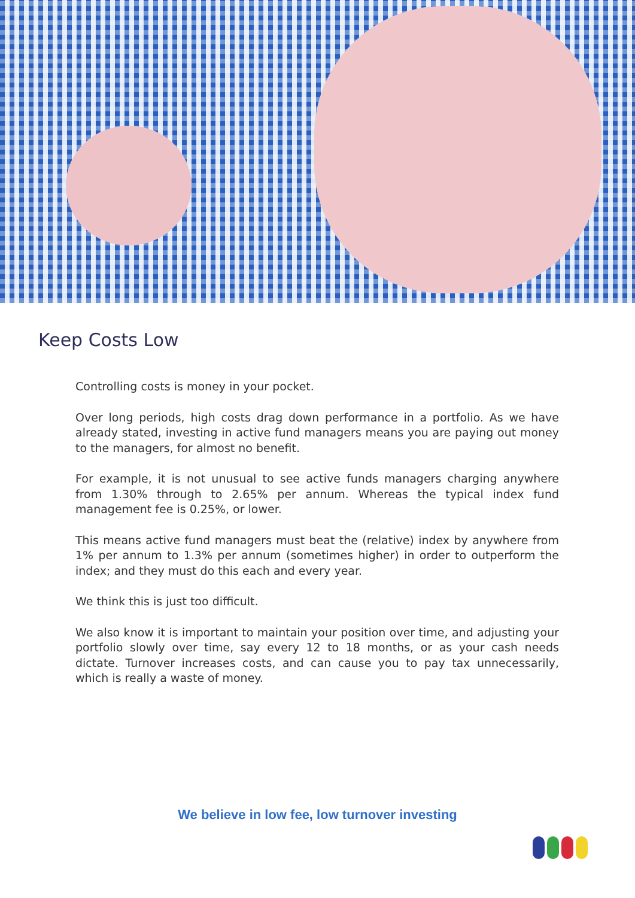Keep Costs Low
Controlling costs is money in your pocket.
Over long periods, high costs drag down performance in a portfolio. As we have already stated, investing in active fund managers means you are paying out money to the managers, for almost no benefit.
For example, it is not unusual to see active funds managers charging anywhere from 1.30% through to 2.65% per annum. Whereas the typical index fund management fee is 0.25%, or lower.
This means active fund managers must beat the (relative) index by anywhere from 1% per annum to 1.3% per annum (sometimes higher) in order to outperform the index; and they must do this each and every year.
We think this is just too difficult.
We also know it is important to maintain your position over time, and adjusting your portfolio slowly over time, say every 12 to 18 months, or as your cash needs dictate. Turnover increases costs, and can cause you to pay tax unnecessarily, which is really a waste of money.
We believe in low fee, low turnover investing